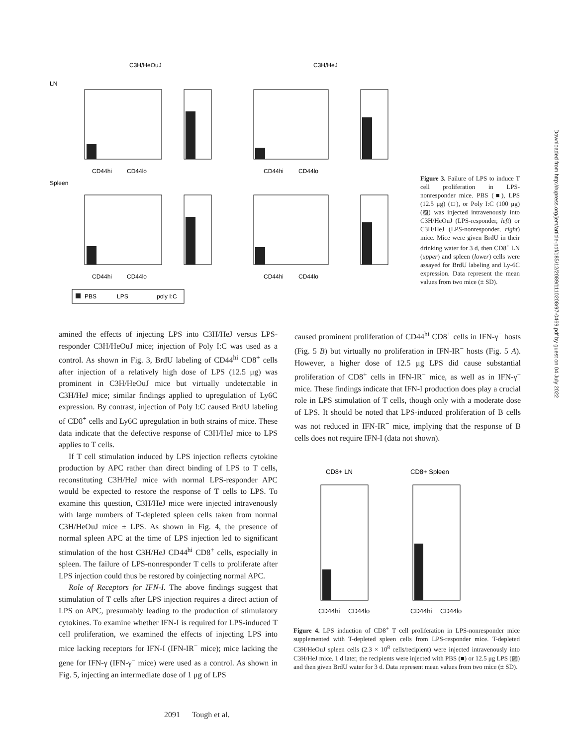C3H/HeOuJ
C3H/HeJ
LN
Spleen
CD44hi
CD44lo
CD44hi
CD44lo
CD44hi
CD44lo
CD44hi
CD44lo
PBS
LPS
poly I:C
Figure 3. Failure of LPS to induce T cell proliferation in LPS-nonresponder mice. PBS (■), LPS (12.5 μg) (□), or Poly I:C (100 μg) (▨) was injected intravenously into C3H/HeOuJ (LPS-responder, left) or C3H/HeJ (LPS-nonresponder, right) mice. Mice were given BrdU in their drinking water for 3 d, then CD8<sup>+</sup> LN (upper) and spleen (lower) cells were assayed for BrdU labeling and Ly-6C expression. Data represent the mean values from two mice (± SD).
amined the effects of injecting LPS into C3H/HeJ versus LPS-responder C3H/HeOuJ mice; injection of Poly I:C was used as a control. As shown in Fig. 3, BrdU labeling of CD44<sup>hi</sup> CD8<sup>+</sup> cells after injection of a relatively high dose of LPS (12.5 μg) was prominent in C3H/HeOuJ mice but virtually undetectable in C3H/HeJ mice; similar findings applied to upregulation of Ly6C expression. By contrast, injection of Poly I:C caused BrdU labeling of CD8<sup>+</sup> cells and Ly6C upregulation in both strains of mice. These data indicate that the defective response of C3H/HeJ mice to LPS applies to T cells.
If T cell stimulation induced by LPS injection reflects cytokine production by APC rather than direct binding of LPS to T cells, reconstituting C3H/HeJ mice with normal LPS-responder APC would be expected to restore the response of T cells to LPS. To examine this question, C3H/HeJ mice were injected intravenously with large numbers of T-depleted spleen cells taken from normal C3H/HeOuJ mice ± LPS. As shown in Fig. 4, the presence of normal spleen APC at the time of LPS injection led to significant stimulation of the host C3H/HeJ CD44<sup>hi</sup> CD8<sup>+</sup> cells, especially in spleen. The failure of LPS-nonresponder T cells to proliferate after LPS injection could thus be restored by coinjecting normal APC.
Role of Receptors for IFN-I. The above findings suggest that stimulation of T cells after LPS injection requires a direct action of LPS on APC, presumably leading to the production of stimulatory cytokines. To examine whether IFN-I is required for LPS-induced T cell proliferation, we examined the effects of injecting LPS into mice lacking receptors for IFN-I (IFN-IR<sup>−</sup> mice); mice lacking the gene for IFN-γ (IFN-γ<sup>−</sup> mice) were used as a control. As shown in Fig. 5, injecting an intermediate dose of 1 μg of LPS
caused prominent proliferation of CD44<sup>hi</sup> CD8<sup>+</sup> cells in IFN-γ<sup>−</sup> hosts (Fig. 5 B) but virtually no proliferation in IFN-IR<sup>−</sup> hosts (Fig. 5 A). However, a higher dose of 12.5 μg LPS did cause substantial proliferation of CD8<sup>+</sup> cells in IFN-IR<sup>−</sup> mice, as well as in IFN-γ<sup>−</sup> mice. These findings indicate that IFN-I production does play a crucial role in LPS stimulation of T cells, though only with a moderate dose of LPS. It should be noted that LPS-induced proliferation of B cells was not reduced in IFN-IR<sup>−</sup> mice, implying that the response of B cells does not require IFN-I (data not shown).
CD8+ LN
CD8+ Spleen
CD44hi
CD44lo
CD44hi
CD44lo
Figure 4. LPS induction of CD8<sup>+</sup> T cell proliferation in LPS-nonresponder mice supplemented with T-depleted spleen cells from LPS-responder mice. T-depleted C3H/HeOuJ spleen cells (2.3 × 10<sup>8</sup> cells/recipient) were injected intravenously into C3H/HeJ mice. 1 d later, the recipients were injected with PBS (■) or 12.5 μg LPS (▨) and then given BrdU water for 3 d. Data represent mean values from two mice (± SD).
2091 Tough et al.
Downloaded from http://rupress.org/jem/article-pdf/185/12/2089/1110208/97-0469.pdf by guest on 04 July 2022